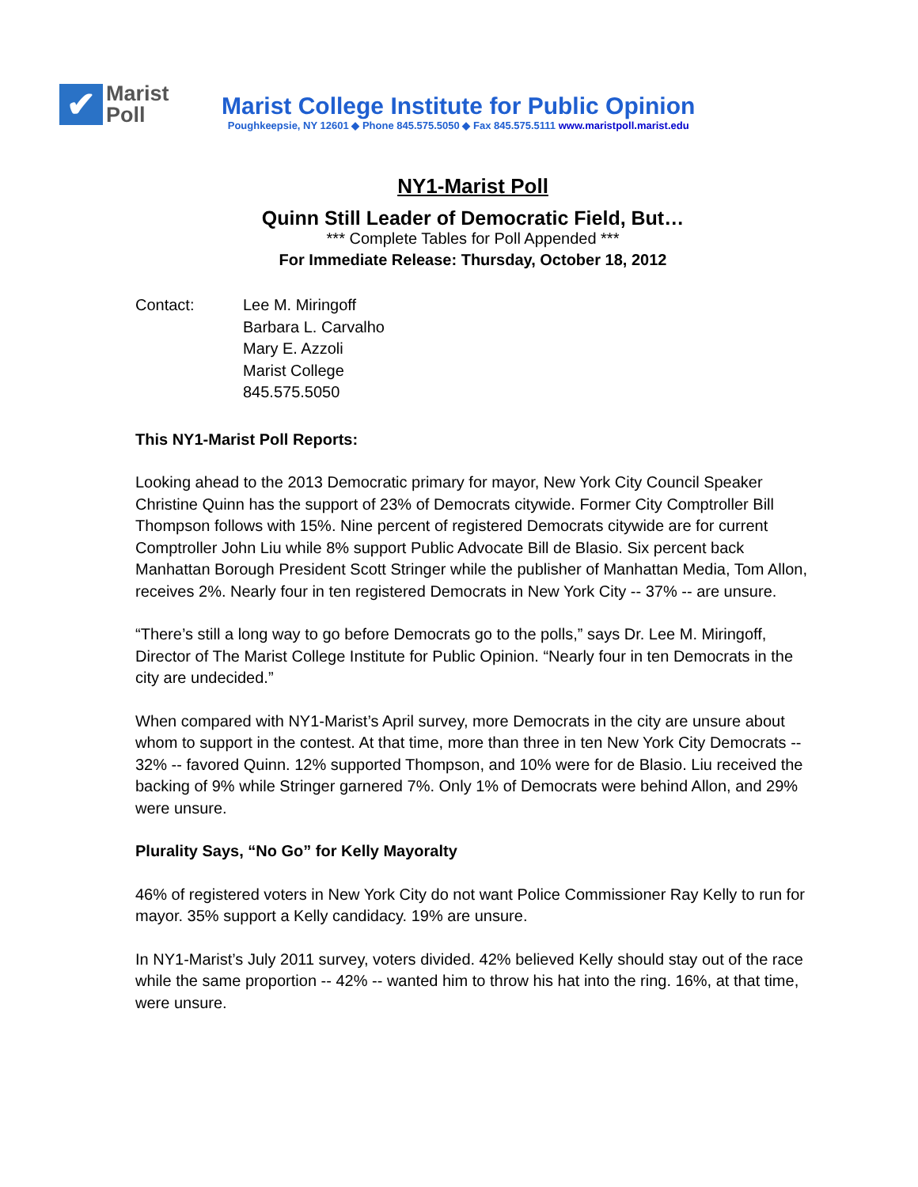✔
Marist
Poll
Marist College Institute for Public Opinion
Poughkeepsie, NY 12601 ◆ Phone 845.575.5050 ◆ Fax 845.575.5111 www.maristpoll.marist.edu
NY1-Marist Poll
Quinn Still Leader of Democratic Field, But…
*** Complete Tables for Poll Appended ***
For Immediate Release: Thursday, October 18, 2012
Contact: Lee M. Miringoff
Barbara L. Carvalho
Mary E. Azzoli
Marist College
845.575.5050
This NY1-Marist Poll Reports:
Looking ahead to the 2013 Democratic primary for mayor, New York City Council Speaker Christine Quinn has the support of 23% of Democrats citywide. Former City Comptroller Bill Thompson follows with 15%. Nine percent of registered Democrats citywide are for current Comptroller John Liu while 8% support Public Advocate Bill de Blasio. Six percent back Manhattan Borough President Scott Stringer while the publisher of Manhattan Media, Tom Allon, receives 2%. Nearly four in ten registered Democrats in New York City -- 37% -- are unsure.
“There’s still a long way to go before Democrats go to the polls,” says Dr. Lee M. Miringoff, Director of The Marist College Institute for Public Opinion. “Nearly four in ten Democrats in the city are undecided.”
When compared with NY1-Marist’s April survey, more Democrats in the city are unsure about whom to support in the contest. At that time, more than three in ten New York City Democrats -- 32% -- favored Quinn. 12% supported Thompson, and 10% were for de Blasio. Liu received the backing of 9% while Stringer garnered 7%. Only 1% of Democrats were behind Allon, and 29% were unsure.
Plurality Says, “No Go” for Kelly Mayoralty
46% of registered voters in New York City do not want Police Commissioner Ray Kelly to run for mayor. 35% support a Kelly candidacy. 19% are unsure.
In NY1-Marist’s July 2011 survey, voters divided. 42% believed Kelly should stay out of the race while the same proportion -- 42% -- wanted him to throw his hat into the ring. 16%, at that time, were unsure.